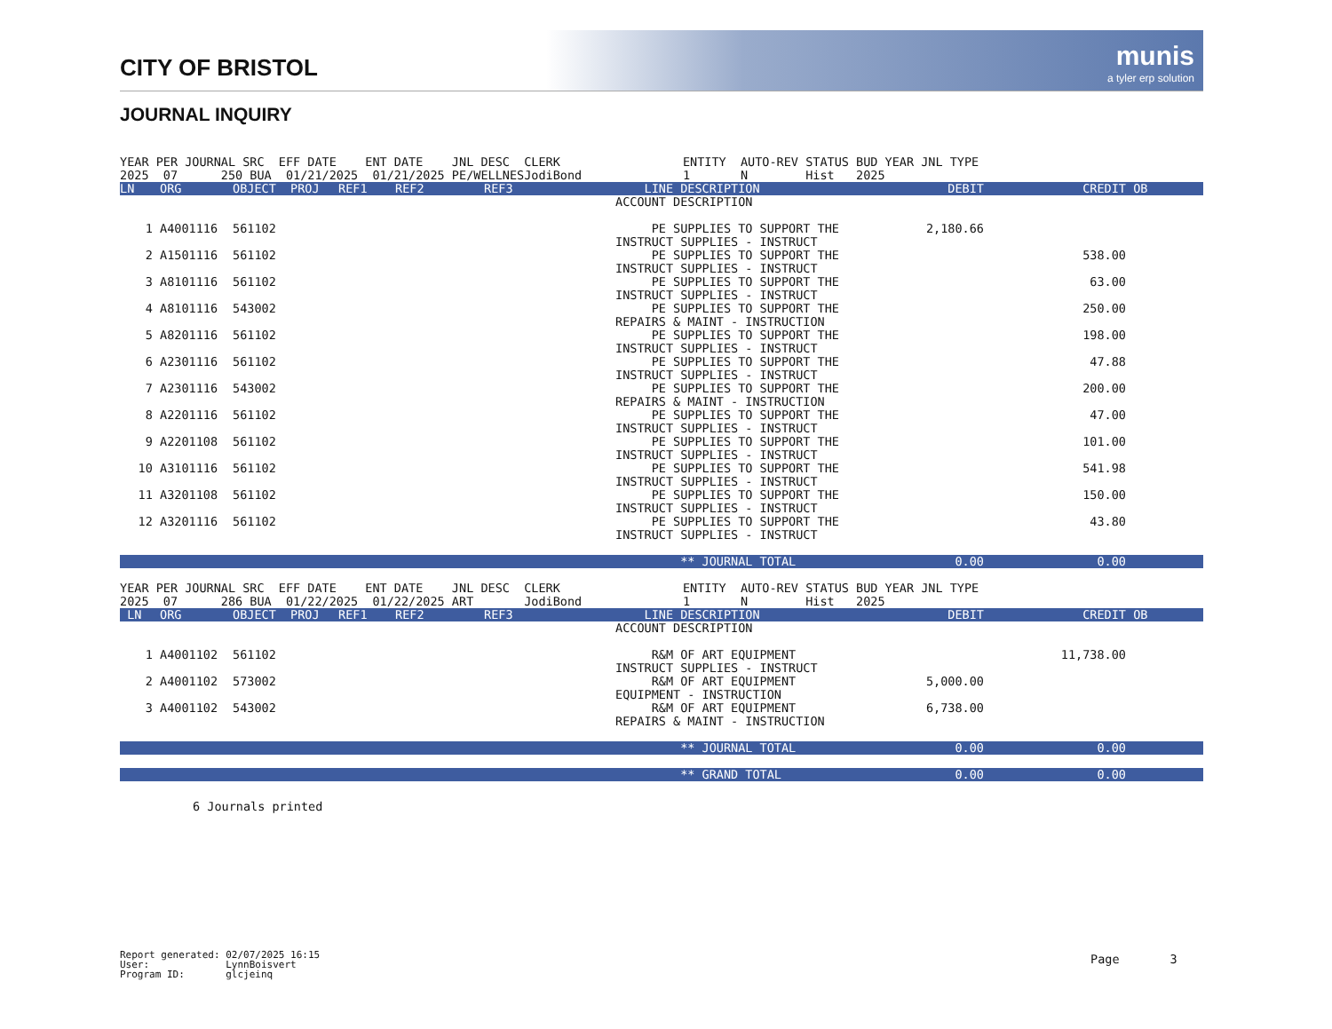CITY OF BRISTOL
munis
a tyler erp solution
JOURNAL INQUIRY
| YEAR PER JOURNAL SRC EFF DATE ENT DATE JNL DESC CLERK ENTITY AUTO-REV STATUS BUD YEAR JNL TYPE | | | | | | | | | | |
| 2025 07 250 BUA 01/21/2025 01/21/2025 PE/WELLNESJodiBond 1 N Hist 2025 | | | | | | | | | | |
| LN | ORG | OBJECT | PROJ | REF1 | REF2 | REF3 | LINE DESCRIPTION | DEBIT | CREDIT | OB |
| | | | | | | | ACCOUNT DESCRIPTION | | | |
| 1 | A4001116 | 561102 | | | | | PE SUPPLIES TO SUPPORT THE INSTRUCT SUPPLIES - INSTRUCT | 2,180.66 | | |
| 2 | A1501116 | 561102 | | | | | PE SUPPLIES TO SUPPORT THE INSTRUCT SUPPLIES - INSTRUCT | | 538.00 | |
| 3 | A8101116 | 561102 | | | | | PE SUPPLIES TO SUPPORT THE INSTRUCT SUPPLIES - INSTRUCT | | 63.00 | |
| 4 | A8101116 | 543002 | | | | | PE SUPPLIES TO SUPPORT THE REPAIRS & MAINT - INSTRUCTION | | 250.00 | |
| 5 | A8201116 | 561102 | | | | | PE SUPPLIES TO SUPPORT THE INSTRUCT SUPPLIES - INSTRUCT | | 198.00 | |
| 6 | A2301116 | 561102 | | | | | PE SUPPLIES TO SUPPORT THE INSTRUCT SUPPLIES - INSTRUCT | | 47.88 | |
| 7 | A2301116 | 543002 | | | | | PE SUPPLIES TO SUPPORT THE REPAIRS & MAINT - INSTRUCTION | | 200.00 | |
| 8 | A2201116 | 561102 | | | | | PE SUPPLIES TO SUPPORT THE INSTRUCT SUPPLIES - INSTRUCT | | 47.00 | |
| 9 | A2201108 | 561102 | | | | | PE SUPPLIES TO SUPPORT THE INSTRUCT SUPPLIES - INSTRUCT | | 101.00 | |
| 10 | A3101116 | 561102 | | | | | PE SUPPLIES TO SUPPORT THE INSTRUCT SUPPLIES - INSTRUCT | | 541.98 | |
| 11 | A3201108 | 561102 | | | | | PE SUPPLIES TO SUPPORT THE INSTRUCT SUPPLIES - INSTRUCT | | 150.00 | |
| 12 | A3201116 | 561102 | | | | | PE SUPPLIES TO SUPPORT THE INSTRUCT SUPPLIES - INSTRUCT | | 43.80 | |
| | | | | | | | ** JOURNAL TOTAL | 0.00 | 0.00 | |
| YEAR PER JOURNAL SRC EFF DATE ENT DATE JNL DESC CLERK ENTITY AUTO-REV STATUS BUD YEAR JNL TYPE | | | | | | | | | | |
| 2025 07 286 BUA 01/22/2025 01/22/2025 ART JodiBond 1 N Hist 2025 | | | | | | | | | | |
| LN | ORG | OBJECT | PROJ | REF1 | REF2 | REF3 | LINE DESCRIPTION | DEBIT | CREDIT | OB |
| | | | | | | | ACCOUNT DESCRIPTION | | | |
| 1 | A4001102 | 561102 | | | | | R&M OF ART EQUIPMENT INSTRUCT SUPPLIES - INSTRUCT | | 11,738.00 | |
| 2 | A4001102 | 573002 | | | | | R&M OF ART EQUIPMENT EQUIPMENT - INSTRUCTION | 5,000.00 | | |
| 3 | A4001102 | 543002 | | | | | R&M OF ART EQUIPMENT REPAIRS & MAINT - INSTRUCTION | 6,738.00 | | |
| | | | | | | | ** JOURNAL TOTAL | 0.00 | 0.00 | |
| | | | | | | | ** GRAND TOTAL | 0.00 | 0.00 | |
6 Journals printed
Report generated: 02/07/2025 16:15 User: LynnBoisvert Program ID: glcjeinq
Page 3